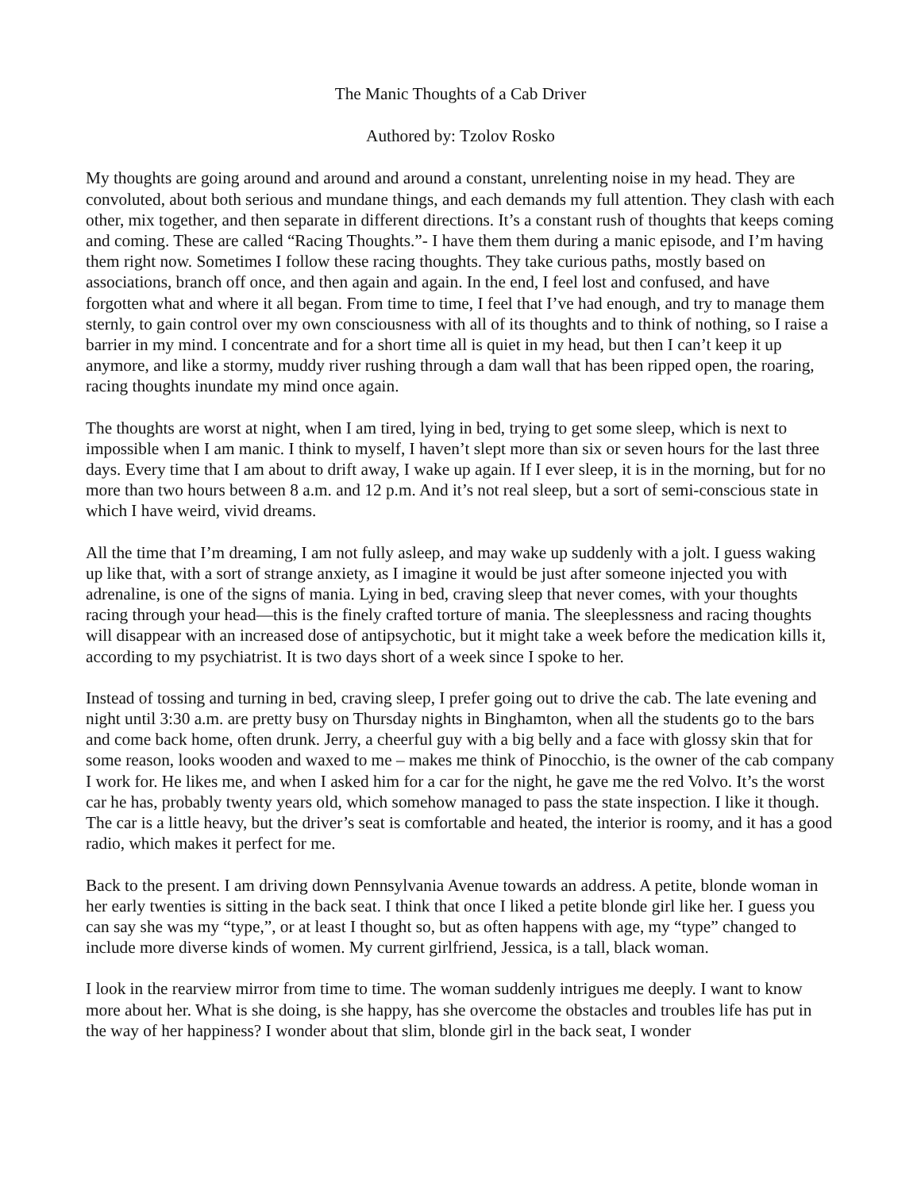The Manic Thoughts of a Cab Driver
Authored by: Tzolov Rosko
My thoughts are going around and around and around a constant, unrelenting noise in my head. They are convoluted, about both serious and mundane things, and each demands my full attention. They clash with each other, mix together, and then separate in different directions. It’s a constant rush of thoughts that keeps coming and coming. These are called “Racing Thoughts.”- I have them them during a manic episode, and I’m having them right now. Sometimes I follow these racing thoughts. They take curious paths, mostly based on associations, branch off once, and then again and again. In the end, I feel lost and confused, and have forgotten what and where it all began. From time to time, I feel that I’ve had enough, and try to manage them sternly, to gain control over my own consciousness with all of its thoughts and to think of nothing, so I raise a barrier in my mind. I concentrate and for a short time all is quiet in my head, but then I can’t keep it up anymore, and like a stormy, muddy river rushing through a dam wall that has been ripped open, the roaring, racing thoughts inundate my mind once again.
The thoughts are worst at night, when I am tired, lying in bed, trying to get some sleep, which is next to impossible when I am manic. I think to myself, I haven’t slept more than six or seven hours for the last three days. Every time that I am about to drift away, I wake up again. If I ever sleep, it is in the morning, but for no more than two hours between 8 a.m. and 12 p.m. And it’s not real sleep, but a sort of semi-conscious state in which I have weird, vivid dreams.
All the time that I’m dreaming, I am not fully asleep, and may wake up suddenly with a jolt. I guess waking up like that, with a sort of strange anxiety, as I imagine it would be just after someone injected you with adrenaline, is one of the signs of mania. Lying in bed, craving sleep that never comes, with your thoughts racing through your head—this is the finely crafted torture of mania. The sleeplessness and racing thoughts will disappear with an increased dose of antipsychotic, but it might take a week before the medication kills it, according to my psychiatrist. It is two days short of a week since I spoke to her.
Instead of tossing and turning in bed, craving sleep, I prefer going out to drive the cab. The late evening and night until 3:30 a.m. are pretty busy on Thursday nights in Binghamton, when all the students go to the bars and come back home, often drunk. Jerry, a cheerful guy with a big belly and a face with glossy skin that for some reason, looks wooden and waxed to me – makes me think of Pinocchio, is the owner of the cab company I work for. He likes me, and when I asked him for a car for the night, he gave me the red Volvo. It’s the worst car he has, probably twenty years old, which somehow managed to pass the state inspection. I like it though. The car is a little heavy, but the driver’s seat is comfortable and heated, the interior is roomy, and it has a good radio, which makes it perfect for me.
Back to the present. I am driving down Pennsylvania Avenue towards an address. A petite, blonde woman in her early twenties is sitting in the back seat. I think that once I liked a petite blonde girl like her. I guess you can say she was my “type,”, or at least I thought so, but as often happens with age, my “type” changed to include more diverse kinds of women. My current girlfriend, Jessica, is a tall, black woman.
I look in the rearview mirror from time to time. The woman suddenly intrigues me deeply. I want to know more about her. What is she doing, is she happy, has she overcome the obstacles and troubles life has put in the way of her happiness? I wonder about that slim, blonde girl in the back seat, I wonder